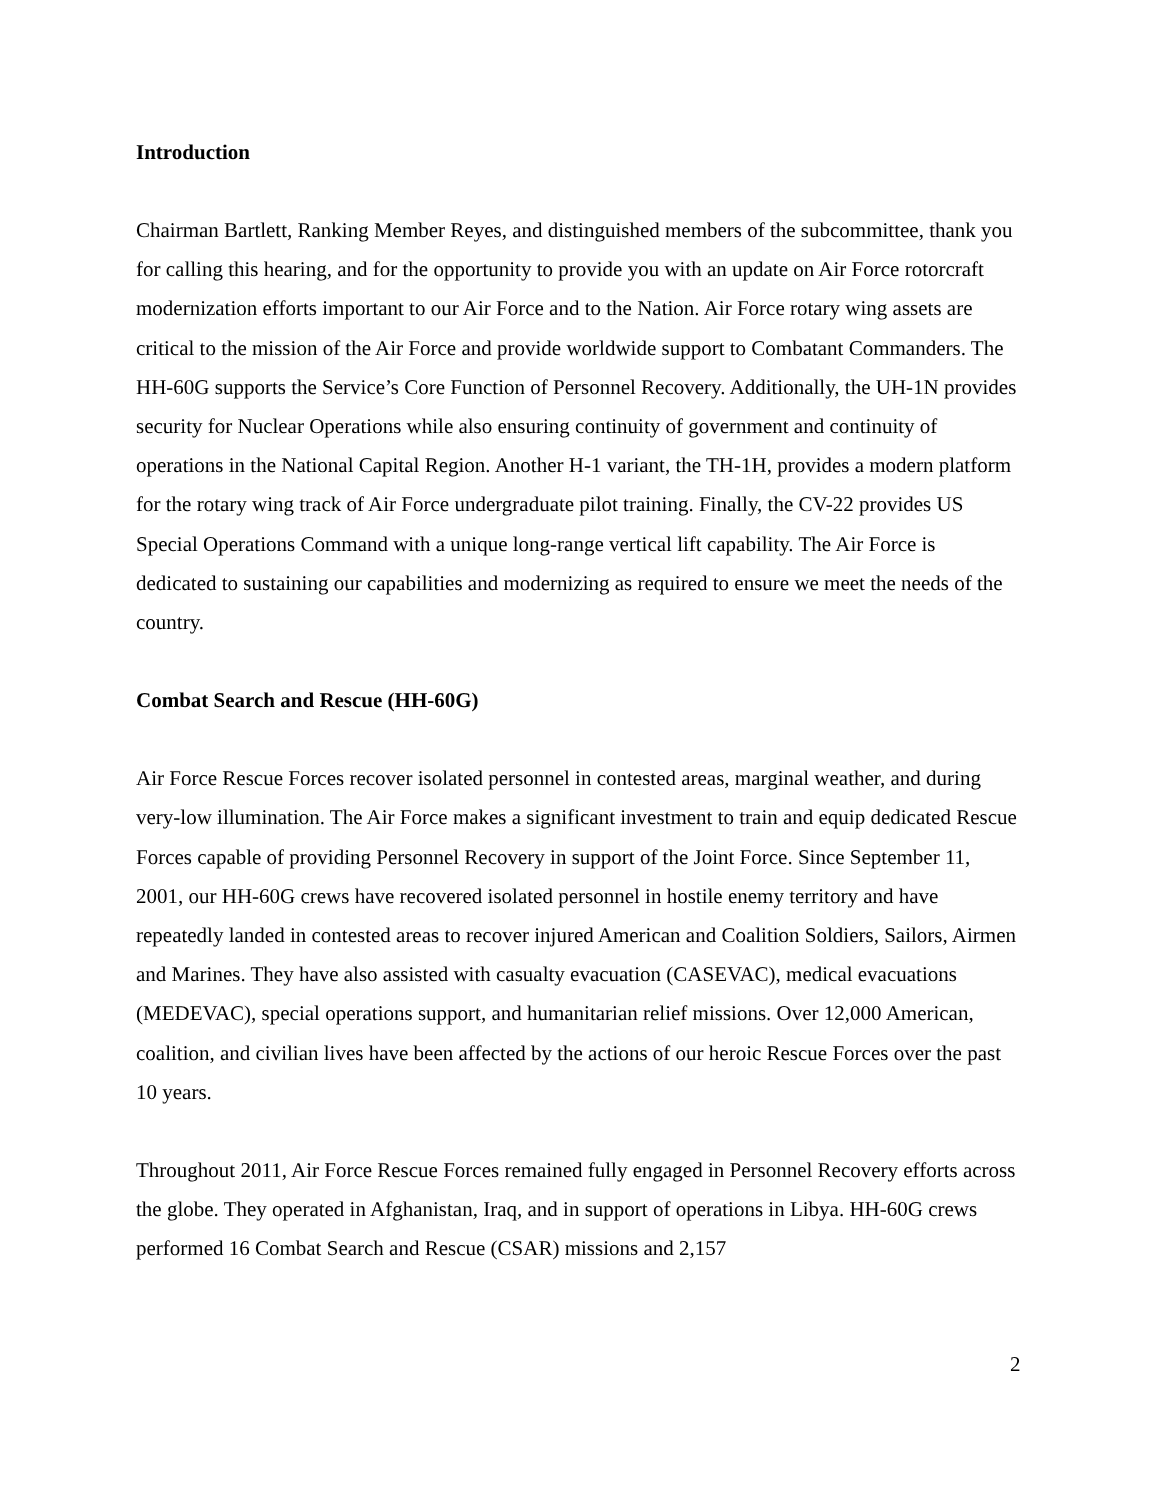Introduction
Chairman Bartlett, Ranking Member Reyes, and distinguished members of the subcommittee, thank you for calling this hearing, and for the opportunity to provide you with an update on Air Force rotorcraft modernization efforts important to our Air Force and to the Nation. Air Force rotary wing assets are critical to the mission of the Air Force and provide worldwide support to Combatant Commanders. The HH-60G supports the Service’s Core Function of Personnel Recovery. Additionally, the UH-1N provides security for Nuclear Operations while also ensuring continuity of government and continuity of operations in the National Capital Region. Another H-1 variant, the TH-1H, provides a modern platform for the rotary wing track of Air Force undergraduate pilot training. Finally, the CV-22 provides US Special Operations Command with a unique long-range vertical lift capability. The Air Force is dedicated to sustaining our capabilities and modernizing as required to ensure we meet the needs of the country.
Combat Search and Rescue (HH-60G)
Air Force Rescue Forces recover isolated personnel in contested areas, marginal weather, and during very-low illumination. The Air Force makes a significant investment to train and equip dedicated Rescue Forces capable of providing Personnel Recovery in support of the Joint Force. Since September 11, 2001, our HH-60G crews have recovered isolated personnel in hostile enemy territory and have repeatedly landed in contested areas to recover injured American and Coalition Soldiers, Sailors, Airmen and Marines. They have also assisted with casualty evacuation (CASEVAC), medical evacuations (MEDEVAC), special operations support, and humanitarian relief missions. Over 12,000 American, coalition, and civilian lives have been affected by the actions of our heroic Rescue Forces over the past 10 years.
Throughout 2011, Air Force Rescue Forces remained fully engaged in Personnel Recovery efforts across the globe. They operated in Afghanistan, Iraq, and in support of operations in Libya. HH-60G crews performed 16 Combat Search and Rescue (CSAR) missions and 2,157
2